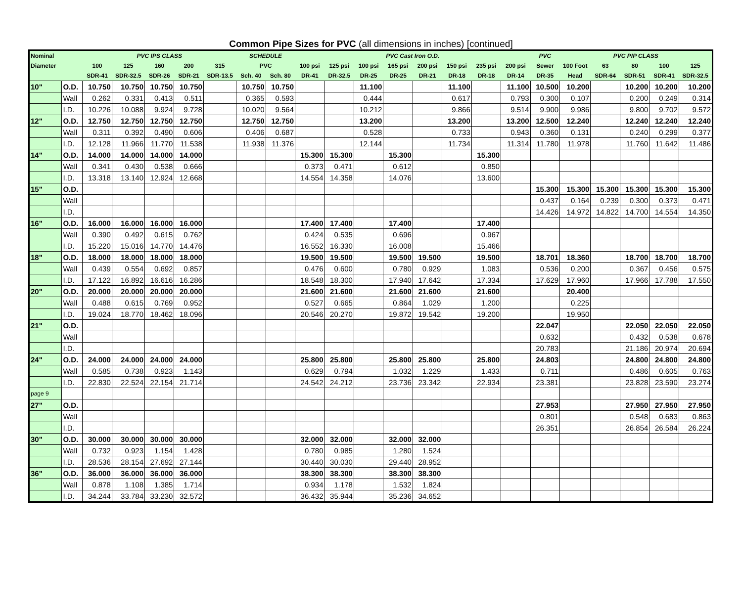Common Pipe Sizes for PVC (all dimensions in inches) [continued]
| Nominal | | PVC IPS CLASS | | | | | SCHEDULE | | PVC Cast Iron O.D. | | | | | | | | PVC | PVC PIP CLASS | | | | |
| --- | --- | --- | --- | --- | --- | --- | --- | --- | --- | --- | --- | --- | --- | --- | --- | --- | --- | --- | --- | --- | --- | --- |
| Diameter | | 100 | 125 | 160 | 200 | 315 | PVC | | 100 psi | 125 psi | 100 psi | 165 psi | 200 psi | 150 psi | 235 psi | 200 psi | Sewer | 100 Foot | 63 | 80 | 100 | 125 |
| | | SDR-41 | SDR-32.5 | SDR-26 | SDR-21 | SDR-13.5 | Sch. 40 | Sch. 80 | DR-41 | DR-32.5 | DR-25 | DR-25 | DR-21 | DR-18 | DR-18 | DR-14 | DR-35 | Head | SDR-64 | SDR-51 | SDR-41 | SDR-32.5 |
| 10" | O.D. | 10.750 | 10.750 | 10.750 | 10.750 | | 10.750 | 10.750 | | | 11.100 | | | 11.100 | | 11.100 | 10.500 | 10.200 | | 10.200 | 10.200 | 10.200 |
| | Wall | 0.262 | 0.331 | 0.413 | 0.511 | | 0.365 | 0.593 | | | 0.444 | | | 0.617 | | 0.793 | 0.300 | 0.107 | | 0.200 | 0.249 | 0.314 |
| | I.D. | 10.226 | 10.088 | 9.924 | 9.728 | | 10.020 | 9.564 | | | 10.212 | | | 9.866 | | 9.514 | 9.900 | 9.986 | | 9.800 | 9.702 | 9.572 |
| 12" | O.D. | 12.750 | 12.750 | 12.750 | 12.750 | | 12.750 | 12.750 | | | 13.200 | | | 13.200 | | 13.200 | 12.500 | 12.240 | | 12.240 | 12.240 | 12.240 |
| | Wall | 0.311 | 0.392 | 0.490 | 0.606 | | 0.406 | 0.687 | | | 0.528 | | | 0.733 | | 0.943 | 0.360 | 0.131 | | 0.240 | 0.299 | 0.377 |
| | I.D. | 12.128 | 11.966 | 11.770 | 11.538 | | 11.938 | 11.376 | | | 12.144 | | | 11.734 | | 11.314 | 11.780 | 11.978 | | 11.760 | 11.642 | 11.486 |
| 14" | O.D. | 14.000 | 14.000 | 14.000 | 14.000 | | | | 15.300 | 15.300 | | 15.300 | | | 15.300 | | | | | | | |
| | Wall | 0.341 | 0.430 | 0.538 | 0.666 | | | | 0.373 | 0.471 | | 0.612 | | | 0.850 | | | | | | | |
| | I.D. | 13.318 | 13.140 | 12.924 | 12.668 | | | | 14.554 | 14.358 | | 14.076 | | | 13.600 | | | | | | | |
| 15" | O.D. | | | | | | | | | | | | | | | | 15.300 | 15.300 | 15.300 | 15.300 | 15.300 | 15.300 |
| | Wall | | | | | | | | | | | | | | | | 0.437 | 0.164 | 0.239 | 0.300 | 0.373 | 0.471 |
| | I.D. | | | | | | | | | | | | | | | | 14.426 | 14.972 | 14.822 | 14.700 | 14.554 | 14.350 |
| 16" | O.D. | 16.000 | 16.000 | 16.000 | 16.000 | | | | 17.400 | 17.400 | | 17.400 | | | 17.400 | | | | | | | |
| | Wall | 0.390 | 0.492 | 0.615 | 0.762 | | | | 0.424 | 0.535 | | 0.696 | | | 0.967 | | | | | | | |
| | I.D. | 15.220 | 15.016 | 14.770 | 14.476 | | | | 16.552 | 16.330 | | 16.008 | | | 15.466 | | | | | | | |
| 18" | O.D. | 18.000 | 18.000 | 18.000 | 18.000 | | | | 19.500 | 19.500 | | 19.500 | 19.500 | | 19.500 | | 18.701 | 18.360 | | 18.700 | 18.700 | 18.700 |
| | Wall | 0.439 | 0.554 | 0.692 | 0.857 | | | | 0.476 | 0.600 | | 0.780 | 0.929 | | 1.083 | | 0.536 | 0.200 | | 0.367 | 0.456 | 0.575 |
| | I.D. | 17.122 | 16.892 | 16.616 | 16.286 | | | | 18.548 | 18.300 | | 17.940 | 17.642 | | 17.334 | | 17.629 | 17.960 | | 17.966 | 17.788 | 17.550 |
| 20" | O.D. | 20.000 | 20.000 | 20.000 | 20.000 | | | | 21.600 | 21.600 | | 21.600 | 21.600 | | 21.600 | | | 20.400 | | | | |
| | Wall | 0.488 | 0.615 | 0.769 | 0.952 | | | | 0.527 | 0.665 | | 0.864 | 1.029 | | 1.200 | | | 0.225 | | | | |
| | I.D. | 19.024 | 18.770 | 18.462 | 18.096 | | | | 20.546 | 20.270 | | 19.872 | 19.542 | | 19.200 | | | 19.950 | | | | |
| 21" | O.D. | | | | | | | | | | | | | | | | 22.047 | | | 22.050 | 22.050 | 22.050 |
| | Wall | | | | | | | | | | | | | | | | 0.632 | | | 0.432 | 0.538 | 0.678 |
| | I.D. | | | | | | | | | | | | | | | | 20.783 | | | 21.186 | 20.974 | 20.694 |
| 24" | O.D. | 24.000 | 24.000 | 24.000 | 24.000 | | | | 25.800 | 25.800 | | 25.800 | 25.800 | | 25.800 | | 24.803 | | | 24.800 | 24.800 | 24.800 |
| | Wall | 0.585 | 0.738 | 0.923 | 1.143 | | | | 0.629 | 0.794 | | 1.032 | 1.229 | | 1.433 | | 0.711 | | | 0.486 | 0.605 | 0.763 |
| | I.D. | 22.830 | 22.524 | 22.154 | 21.714 | | | | 24.542 | 24.212 | | 23.736 | 23.342 | | 22.934 | | 23.381 | | | 23.828 | 23.590 | 23.274 |
| page 9 | | | | | | | | | | | | | | | | | | | | | | |
| 27" | O.D. | | | | | | | | | | | | | | | | 27.953 | | | 27.950 | 27.950 | 27.950 |
| | Wall | | | | | | | | | | | | | | | | 0.801 | | | 0.548 | 0.683 | 0.863 |
| | I.D. | | | | | | | | | | | | | | | | 26.351 | | | 26.854 | 26.584 | 26.224 |
| 30" | O.D. | 30.000 | 30.000 | 30.000 | 30.000 | | | | 32.000 | 32.000 | | 32.000 | 32.000 | | | | | | | | | |
| | Wall | 0.732 | 0.923 | 1.154 | 1.428 | | | | 0.780 | 0.985 | | 1.280 | 1.524 | | | | | | | | | |
| | I.D. | 28.536 | 28.154 | 27.692 | 27.144 | | | | 30.440 | 30.030 | | 29.440 | 28.952 | | | | | | | | | |
| 36" | O.D. | 36.000 | 36.000 | 36.000 | 36.000 | | | | 38.300 | 38.300 | | 38.300 | 38.300 | | | | | | | | | |
| | Wall | 0.878 | 1.108 | 1.385 | 1.714 | | | | 0.934 | 1.178 | | 1.532 | 1.824 | | | | | | | | | |
| | I.D. | 34.244 | 33.784 | 33.230 | 32.572 | | | | 36.432 | 35.944 | | 35.236 | 34.652 | | | | | | | | | |